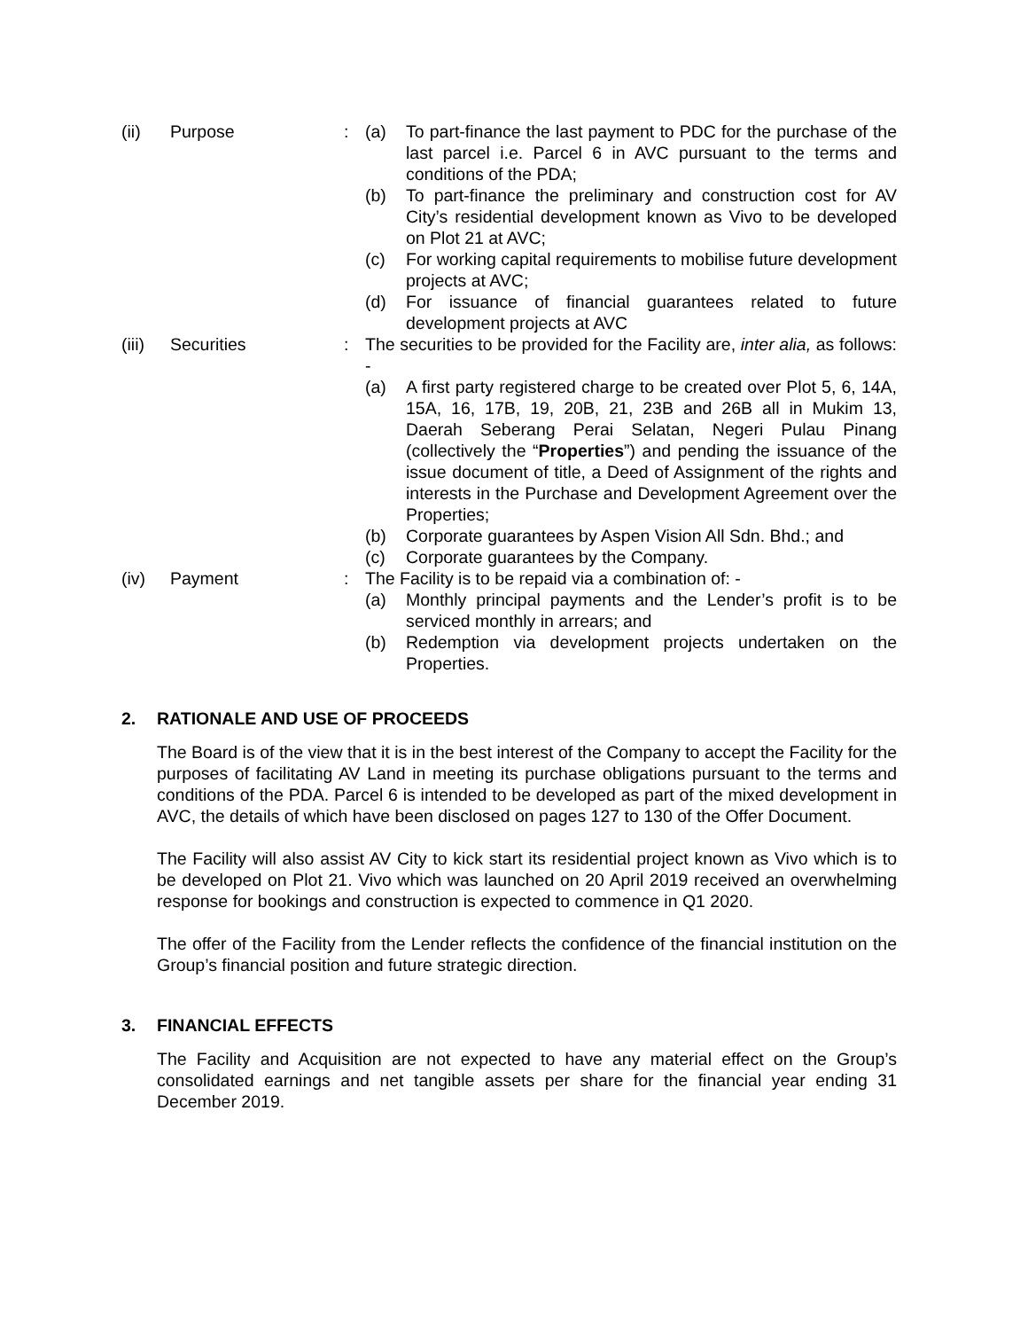(ii) Purpose : (a) To part-finance the last payment to PDC for the purchase of the last parcel i.e. Parcel 6 in AVC pursuant to the terms and conditions of the PDA;
(b) To part-finance the preliminary and construction cost for AV City’s residential development known as Vivo to be developed on Plot 21 at AVC;
(c) For working capital requirements to mobilise future development projects at AVC;
(d) For issuance of financial guarantees related to future development projects at AVC
(iii)
Securities : The securities to be provided for the Facility are, inter alia, as follows: -
(a) A first party registered charge to be created over Plot 5, 6, 14A, 15A, 16, 17B, 19, 20B, 21, 23B and 26B all in Mukim 13, Daerah Seberang Perai Selatan, Negeri Pulau Pinang (collectively the “Properties”) and pending the issuance of the issue document of title, a Deed of Assignment of the rights and interests in the Purchase and Development Agreement over the Properties;
(b) Corporate guarantees by Aspen Vision All Sdn. Bhd.; and
(c) Corporate guarantees by the Company.
(iv) Payment : The Facility is to be repaid via a combination of: -
(a) Monthly principal payments and the Lender’s profit is to be serviced monthly in arrears; and
(b) Redemption via development projects undertaken on the Properties.
2. RATIONALE AND USE OF PROCEEDS
The Board is of the view that it is in the best interest of the Company to accept the Facility for the purposes of facilitating AV Land in meeting its purchase obligations pursuant to the terms and conditions of the PDA. Parcel 6 is intended to be developed as part of the mixed development in AVC, the details of which have been disclosed on pages 127 to 130 of the Offer Document.
The Facility will also assist AV City to kick start its residential project known as Vivo which is to be developed on Plot 21. Vivo which was launched on 20 April 2019 received an overwhelming response for bookings and construction is expected to commence in Q1 2020.
The offer of the Facility from the Lender reflects the confidence of the financial institution on the Group’s financial position and future strategic direction.
3. FINANCIAL EFFECTS
The Facility and Acquisition are not expected to have any material effect on the Group’s consolidated earnings and net tangible assets per share for the financial year ending 31 December 2019.